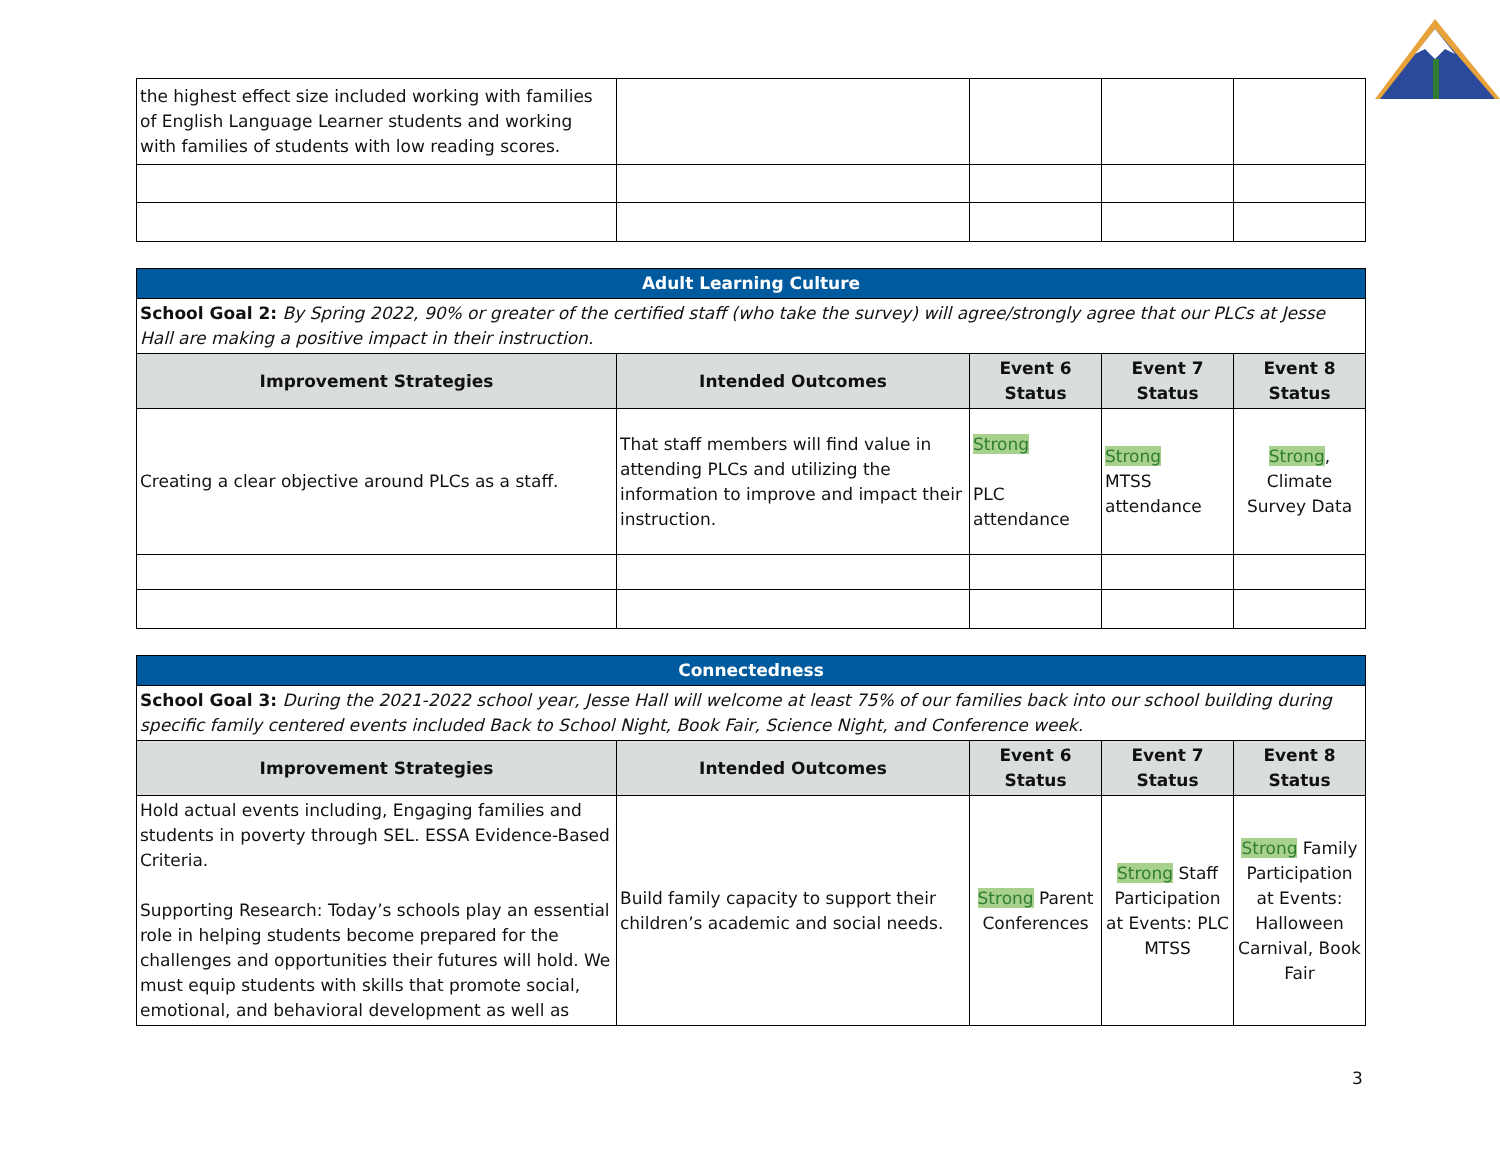| the highest effect size included working with families of English Language Learner students and working with families of students with low reading scores. | | | | |
| Adult Learning Culture | | | | |
| School Goal 2: By Spring 2022, 90% or greater of the certified staff (who take the survey) will agree/strongly agree that our PLCs at Jesse Hall are making a positive impact in their instruction. | | | | |
| Improvement Strategies | Intended Outcomes | Event 6 Status | Event 7 Status | Event 8 Status |
| Creating a clear objective around PLCs as a staff. | That staff members will find value in attending PLCs and utilizing the information to improve and impact their instruction. | Strong PLC attendance | Strong MTSS attendance | Strong , Climate Survey Data |
| Connectedness | | | | |
| School Goal 3: During the 2021-2022 school year, Jesse Hall will welcome at least 75% of our families back into our school building during specific family centered events included Back to School Night, Book Fair, Science Night, and Conference week. | | | | |
| Improvement Strategies | Intended Outcomes | Event 6 Status | Event 7 Status | Event 8 Status |
| Hold actual events including, Engaging families and students in poverty through SEL. ESSA Evidence-Based Criteria. Supporting Research: Today’s schools play an essential role in helping students become prepared for the challenges and opportunities their futures will hold. We must equip students with skills that promote social, emotional, and behavioral development as well as | Build family capacity to support their children’s academic and social needs. | Strong Parent Conferences | Strong Staff Participation at Events: PLC MTSS | Strong Family Participation at Events: Halloween Carnival, Book Fair |
3